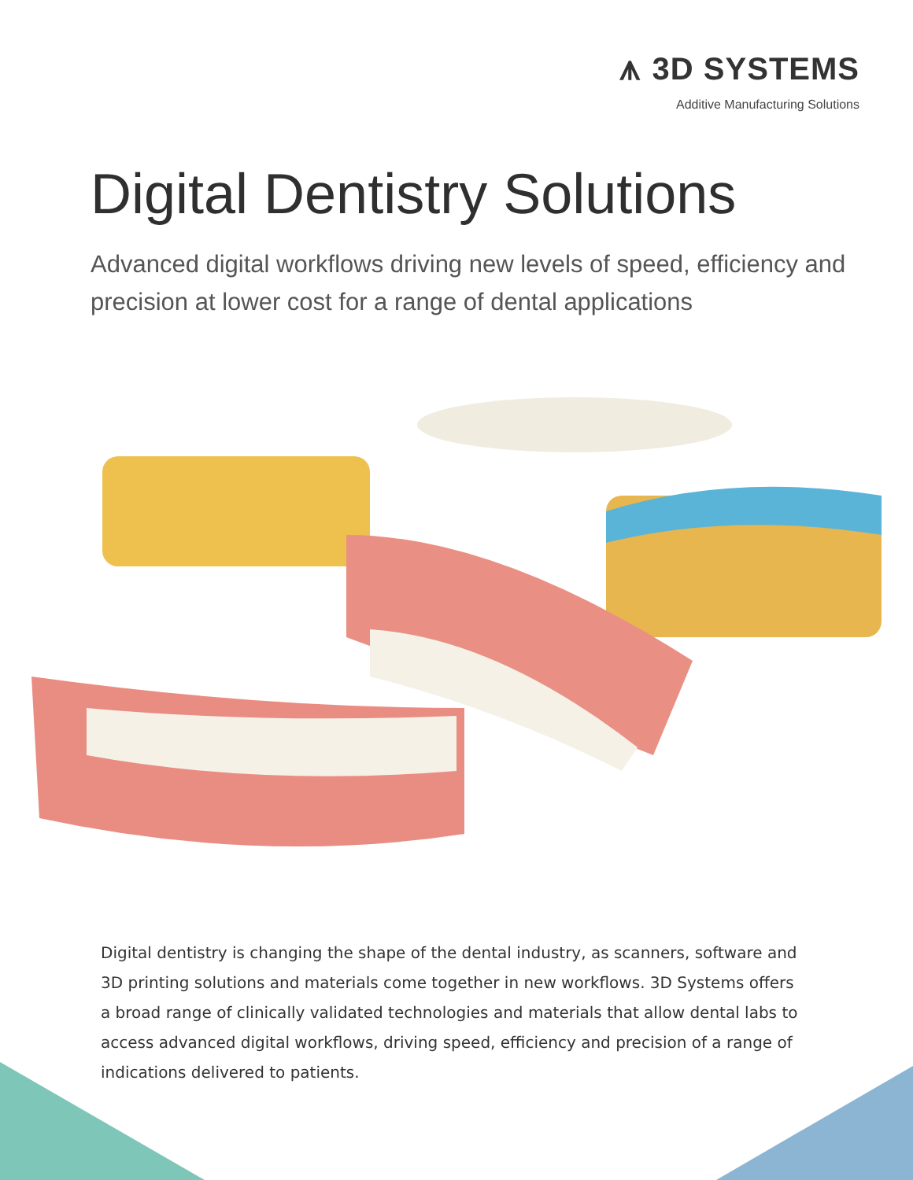⩚ 3D SYSTEMS
Additive Manufacturing Solutions
Digital Dentistry Solutions
Advanced digital workflows driving new levels of speed, efficiency and precision at lower cost for a range of dental applications
Digital dentistry is changing the shape of the dental industry, as scanners, software and 3D printing solutions and materials come together in new workflows. 3D Systems offers a broad range of clinically validated technologies and materials that allow dental labs to access advanced digital workflows, driving speed, efficiency and precision of a range of indications delivered to patients.